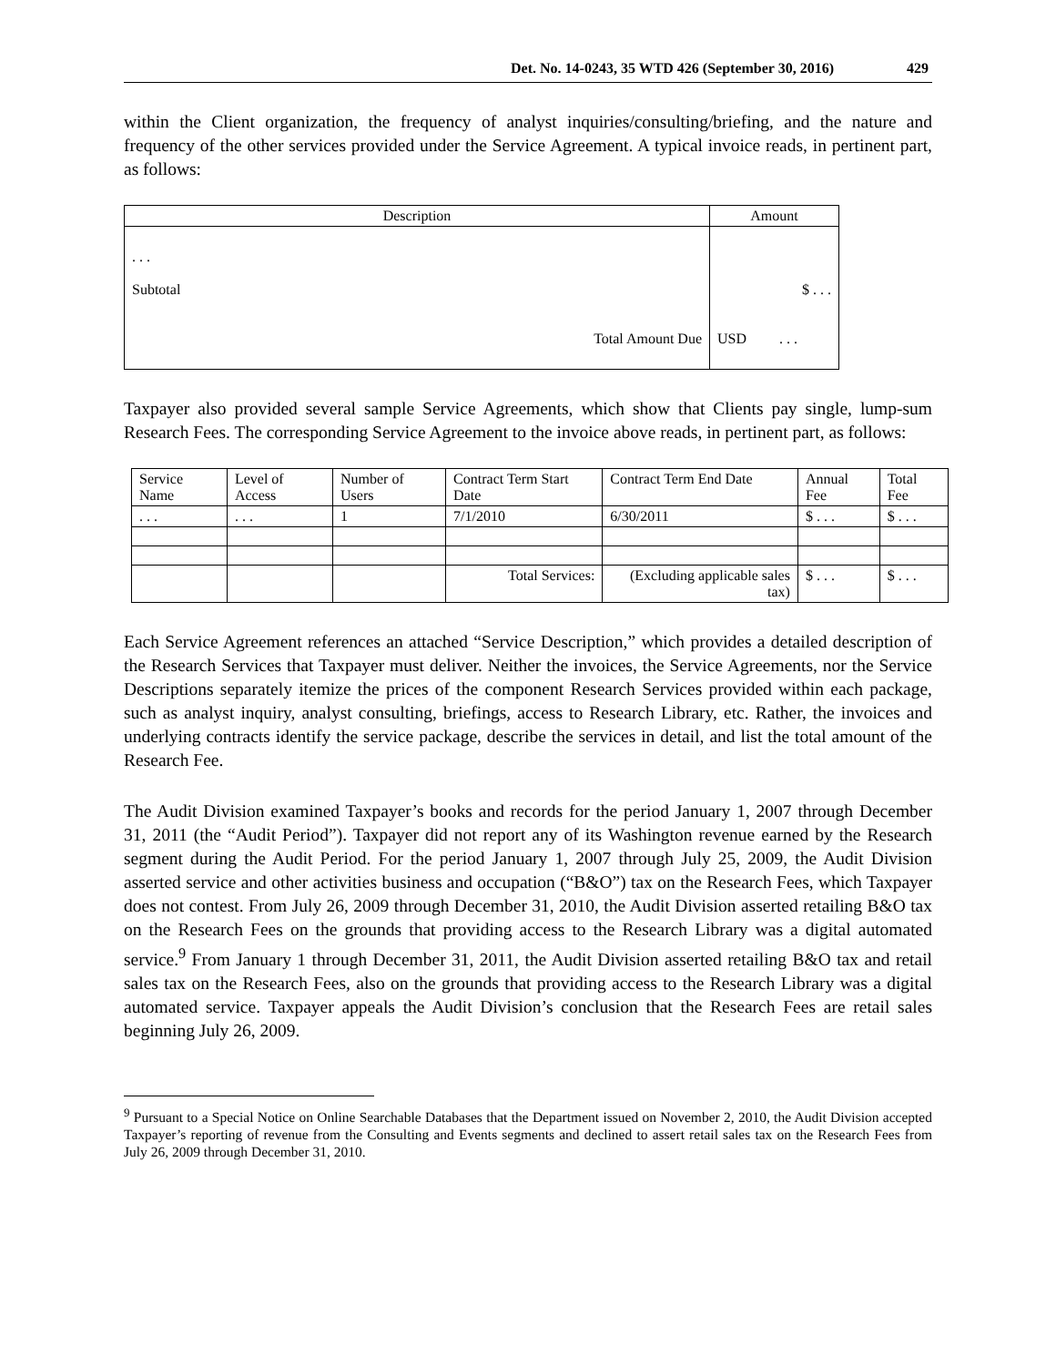Det. No. 14-0243, 35 WTD 426 (September 30, 2016) 429
within the Client organization, the frequency of analyst inquiries/consulting/briefing, and the nature and frequency of the other services provided under the Service Agreement. A typical invoice reads, in pertinent part, as follows:
| Description | Amount |
| --- | --- |
| . . . Subtotal Total Amount Due | $ . . . USD . . . |
Taxpayer also provided several sample Service Agreements, which show that Clients pay single, lump-sum Research Fees. The corresponding Service Agreement to the invoice above reads, in pertinent part, as follows:
| Service Name | Level of Access | Number of Users | Contract Term Start Date | Contract Term End Date | Annual Fee | Total Fee |
| --- | --- | --- | --- | --- | --- | --- |
| . . . | . . . | 1 | 7/1/2010 | 6/30/2011 | $ . . . | $ . . . |
| | | | Total Services: | (Excluding applicable sales tax) | $ . . . | $ . . . |
Each Service Agreement references an attached “Service Description,” which provides a detailed description of the Research Services that Taxpayer must deliver. Neither the invoices, the Service Agreements, nor the Service Descriptions separately itemize the prices of the component Research Services provided within each package, such as analyst inquiry, analyst consulting, briefings, access to Research Library, etc. Rather, the invoices and underlying contracts identify the service package, describe the services in detail, and list the total amount of the Research Fee.
The Audit Division examined Taxpayer’s books and records for the period January 1, 2007 through December 31, 2011 (the “Audit Period”). Taxpayer did not report any of its Washington revenue earned by the Research segment during the Audit Period. For the period January 1, 2007 through July 25, 2009, the Audit Division asserted service and other activities business and occupation (“B&O”) tax on the Research Fees, which Taxpayer does not contest. From July 26, 2009 through December 31, 2010, the Audit Division asserted retailing B&O tax on the Research Fees on the grounds that providing access to the Research Library was a digital automated service.<sup>9</sup> From January 1 through December 31, 2011, the Audit Division asserted retailing B&O tax and retail sales tax on the Research Fees, also on the grounds that providing access to the Research Library was a digital automated service. Taxpayer appeals the Audit Division’s conclusion that the Research Fees are retail sales beginning July 26, 2009.
<sup>9</sup> Pursuant to a Special Notice on Online Searchable Databases that the Department issued on November 2, 2010, the Audit Division accepted Taxpayer’s reporting of revenue from the Consulting and Events segments and declined to assert retail sales tax on the Research Fees from July 26, 2009 through December 31, 2010.